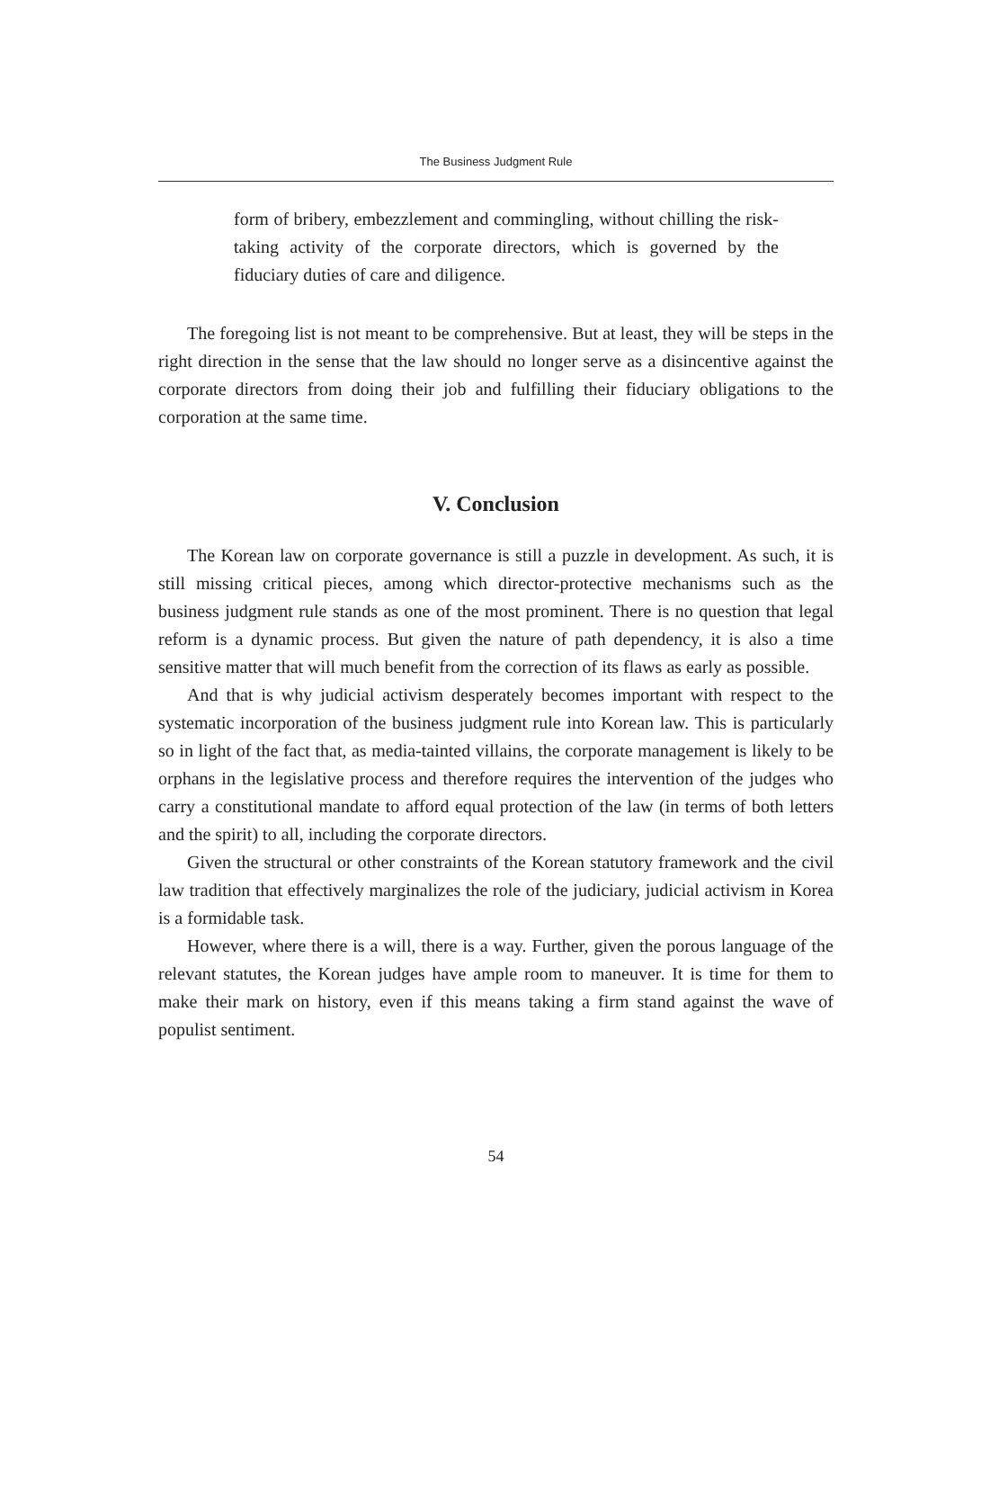The Business Judgment Rule
form of bribery, embezzlement and commingling, without chilling the risk-taking activity of the corporate directors, which is governed by the fiduciary duties of care and diligence.
The foregoing list is not meant to be comprehensive. But at least, they will be steps in the right direction in the sense that the law should no longer serve as a disincentive against the corporate directors from doing their job and fulfilling their fiduciary obligations to the corporation at the same time.
V. Conclusion
The Korean law on corporate governance is still a puzzle in development. As such, it is still missing critical pieces, among which director-protective mechanisms such as the business judgment rule stands as one of the most prominent. There is no question that legal reform is a dynamic process. But given the nature of path dependency, it is also a time sensitive matter that will much benefit from the correction of its flaws as early as possible.
And that is why judicial activism desperately becomes important with respect to the systematic incorporation of the business judgment rule into Korean law. This is particularly so in light of the fact that, as media-tainted villains, the corporate management is likely to be orphans in the legislative process and therefore requires the intervention of the judges who carry a constitutional mandate to afford equal protection of the law (in terms of both letters and the spirit) to all, including the corporate directors.
Given the structural or other constraints of the Korean statutory framework and the civil law tradition that effectively marginalizes the role of the judiciary, judicial activism in Korea is a formidable task.
However, where there is a will, there is a way. Further, given the porous language of the relevant statutes, the Korean judges have ample room to maneuver. It is time for them to make their mark on history, even if this means taking a firm stand against the wave of populist sentiment.
54